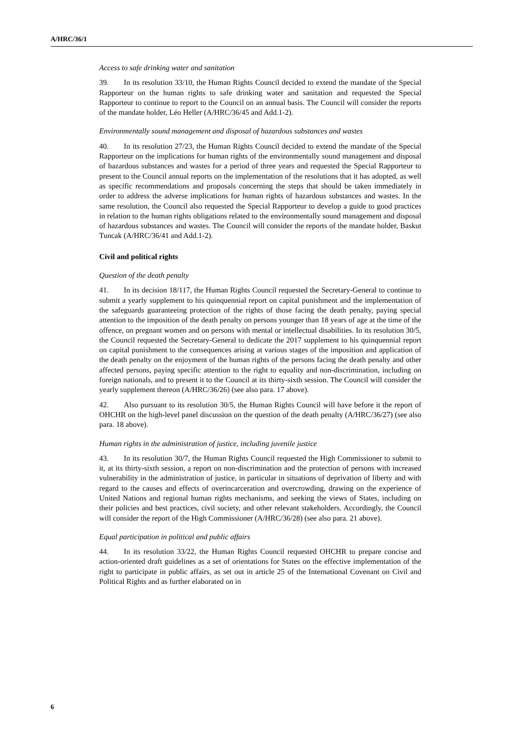A/HRC/36/1
Access to safe drinking water and sanitation
39. In its resolution 33/10, the Human Rights Council decided to extend the mandate of the Special Rapporteur on the human rights to safe drinking water and sanitation and requested the Special Rapporteur to continue to report to the Council on an annual basis. The Council will consider the reports of the mandate holder, Léo Heller (A/HRC/36/45 and Add.1-2).
Environmentally sound management and disposal of hazardous substances and wastes
40. In its resolution 27/23, the Human Rights Council decided to extend the mandate of the Special Rapporteur on the implications for human rights of the environmentally sound management and disposal of hazardous substances and wastes for a period of three years and requested the Special Rapporteur to present to the Council annual reports on the implementation of the resolutions that it has adopted, as well as specific recommendations and proposals concerning the steps that should be taken immediately in order to address the adverse implications for human rights of hazardous substances and wastes. In the same resolution, the Council also requested the Special Rapporteur to develop a guide to good practices in relation to the human rights obligations related to the environmentally sound management and disposal of hazardous substances and wastes. The Council will consider the reports of the mandate holder, Baskut Tuncak (A/HRC/36/41 and Add.1-2).
Civil and political rights
Question of the death penalty
41. In its decision 18/117, the Human Rights Council requested the Secretary-General to continue to submit a yearly supplement to his quinquennial report on capital punishment and the implementation of the safeguards guaranteeing protection of the rights of those facing the death penalty, paying special attention to the imposition of the death penalty on persons younger than 18 years of age at the time of the offence, on pregnant women and on persons with mental or intellectual disabilities. In its resolution 30/5, the Council requested the Secretary-General to dedicate the 2017 supplement to his quinquennial report on capital punishment to the consequences arising at various stages of the imposition and application of the death penalty on the enjoyment of the human rights of the persons facing the death penalty and other affected persons, paying specific attention to the right to equality and non-discrimination, including on foreign nationals, and to present it to the Council at its thirty-sixth session. The Council will consider the yearly supplement thereon (A/HRC/36/26) (see also para. 17 above).
42. Also pursuant to its resolution 30/5, the Human Rights Council will have before it the report of OHCHR on the high-level panel discussion on the question of the death penalty (A/HRC/36/27) (see also para. 18 above).
Human rights in the administration of justice, including juvenile justice
43. In its resolution 30/7, the Human Rights Council requested the High Commissioner to submit to it, at its thirty-sixth session, a report on non-discrimination and the protection of persons with increased vulnerability in the administration of justice, in particular in situations of deprivation of liberty and with regard to the causes and effects of overincarceration and overcrowding, drawing on the experience of United Nations and regional human rights mechanisms, and seeking the views of States, including on their policies and best practices, civil society, and other relevant stakeholders. Accordingly, the Council will consider the report of the High Commissioner (A/HRC/36/28) (see also para. 21 above).
Equal participation in political and public affairs
44. In its resolution 33/22, the Human Rights Council requested OHCHR to prepare concise and action-oriented draft guidelines as a set of orientations for States on the effective implementation of the right to participate in public affairs, as set out in article 25 of the International Covenant on Civil and Political Rights and as further elaborated on in
6